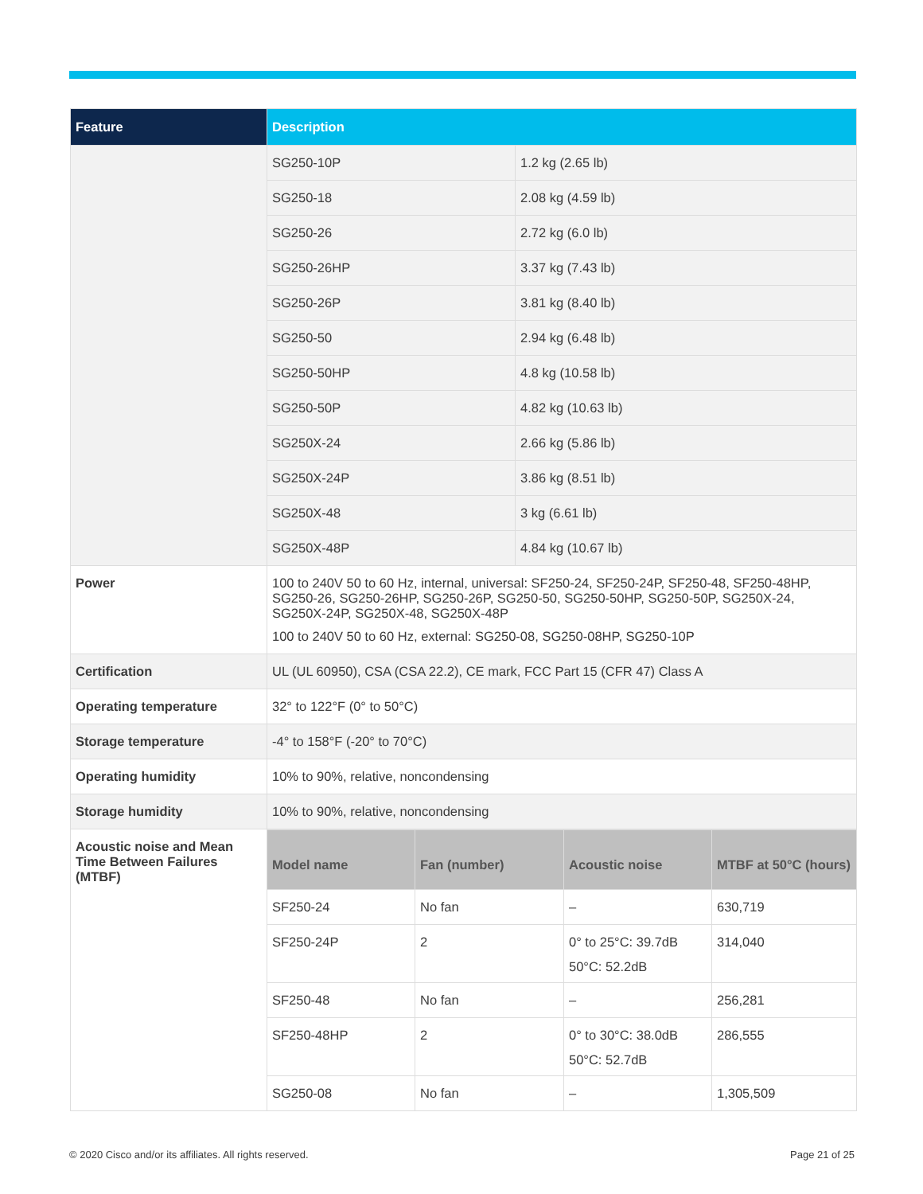| Feature | Description |
| --- | --- |
| | / SG250-10P / 1.2 kg (2.65 lb) / / SG250-18 / 2.08 kg (4.59 lb) / / SG250-26 / 2.72 kg (6.0 lb) / / SG250-26HP / 3.37 kg (7.43 lb) / / SG250-26P / 3.81 kg (8.40 lb) / / SG250-50 / 2.94 kg (6.48 lb) / / SG250-50HP / 4.8 kg (10.58 lb) / / SG250-50P / 4.82 kg (10.63 lb) / / SG250X-24 / 2.66 kg (5.86 lb) / / SG250X-24P / 3.86 kg (8.51 lb) / / SG250X-48 / 3 kg (6.61 lb) / / SG250X-48P / 4.84 kg (10.67 lb) / |
| Power | 100 to 240V 50 to 60 Hz, internal, universal: SF250-24, SF250-24P, SF250-48, SF250-48HP, SG250-26, SG250-26HP, SG250-26P, SG250-50, SG250-50HP, SG250-50P, SG250X-24, SG250X-24P, SG250X-48, SG250X-48P 100 to 240V 50 to 60 Hz, external: SG250-08, SG250-08HP, SG250-10P |
| Certification | UL (UL 60950), CSA (CSA 22.2), CE mark, FCC Part 15 (CFR 47) Class A |
| Operating temperature | 32° to 122°F (0° to 50°C) |
| Storage temperature | -4° to 158°F (-20° to 70°C) |
| Operating humidity | 10% to 90%, relative, noncondensing |
| Storage humidity | 10% to 90%, relative, noncondensing |
| Acoustic noise and Mean Time Between Failures (MTBF) | / Model name / Fan (number) / Acoustic noise / MTBF at 50°C (hours) / / --- / --- / --- / --- / / SF250-24 / No fan / – / 630,719 / / SF250-24P / 2 / 0° to 25°C: 39.7dB 50°C: 52.2dB / 314,040 / / SF250-48 / No fan / – / 256,281 / / SF250-48HP / 2 / 0° to 30°C: 38.0dB 50°C: 52.7dB / 286,555 / / SG250-08 / No fan / – / 1,305,509 / |
© 2020 Cisco and/or its affiliates. All rights reserved.
Page 21 of 25